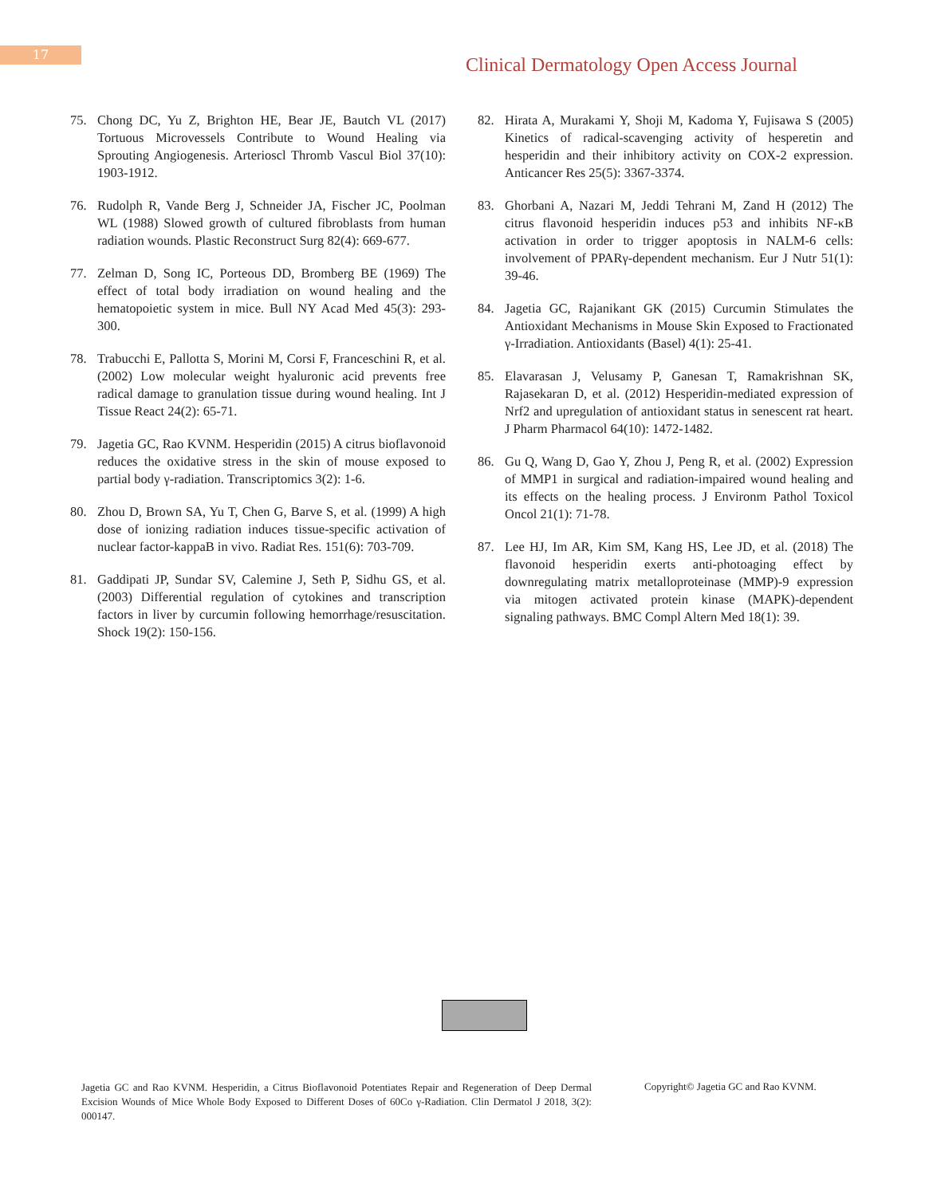17
Clinical Dermatology Open Access Journal
75. Chong DC, Yu Z, Brighton HE, Bear JE, Bautch VL (2017) Tortuous Microvessels Contribute to Wound Healing via Sprouting Angiogenesis. Arterioscl Thromb Vascul Biol 37(10): 1903-1912.
76. Rudolph R, Vande Berg J, Schneider JA, Fischer JC, Poolman WL (1988) Slowed growth of cultured fibroblasts from human radiation wounds. Plastic Reconstruct Surg 82(4): 669-677.
77. Zelman D, Song IC, Porteous DD, Bromberg BE (1969) The effect of total body irradiation on wound healing and the hematopoietic system in mice. Bull NY Acad Med 45(3): 293-300.
78. Trabucchi E, Pallotta S, Morini M, Corsi F, Franceschini R, et al. (2002) Low molecular weight hyaluronic acid prevents free radical damage to granulation tissue during wound healing. Int J Tissue React 24(2): 65-71.
79. Jagetia GC, Rao KVNM. Hesperidin (2015) A citrus bioflavonoid reduces the oxidative stress in the skin of mouse exposed to partial body γ-radiation. Transcriptomics 3(2): 1-6.
80. Zhou D, Brown SA, Yu T, Chen G, Barve S, et al. (1999) A high dose of ionizing radiation induces tissue-specific activation of nuclear factor-kappaB in vivo. Radiat Res. 151(6): 703-709.
81. Gaddipati JP, Sundar SV, Calemine J, Seth P, Sidhu GS, et al. (2003) Differential regulation of cytokines and transcription factors in liver by curcumin following hemorrhage/resuscitation. Shock 19(2): 150-156.
82. Hirata A, Murakami Y, Shoji M, Kadoma Y, Fujisawa S (2005) Kinetics of radical-scavenging activity of hesperetin and hesperidin and their inhibitory activity on COX-2 expression. Anticancer Res 25(5): 3367-3374.
83. Ghorbani A, Nazari M, Jeddi Tehrani M, Zand H (2012) The citrus flavonoid hesperidin induces p53 and inhibits NF-κB activation in order to trigger apoptosis in NALM-6 cells: involvement of PPARγ-dependent mechanism. Eur J Nutr 51(1): 39-46.
84. Jagetia GC, Rajanikant GK (2015) Curcumin Stimulates the Antioxidant Mechanisms in Mouse Skin Exposed to Fractionated γ-Irradiation. Antioxidants (Basel) 4(1): 25-41.
85. Elavarasan J, Velusamy P, Ganesan T, Ramakrishnan SK, Rajasekaran D, et al. (2012) Hesperidin-mediated expression of Nrf2 and upregulation of antioxidant status in senescent rat heart. J Pharm Pharmacol 64(10): 1472-1482.
86. Gu Q, Wang D, Gao Y, Zhou J, Peng R, et al. (2002) Expression of MMP1 in surgical and radiation-impaired wound healing and its effects on the healing process. J Environm Pathol Toxicol Oncol 21(1): 71-78.
87. Lee HJ, Im AR, Kim SM, Kang HS, Lee JD, et al. (2018) The flavonoid hesperidin exerts anti-photoaging effect by downregulating matrix metalloproteinase (MMP)-9 expression via mitogen activated protein kinase (MAPK)-dependent signaling pathways. BMC Compl Altern Med 18(1): 39.
Jagetia GC and Rao KVNM. Hesperidin, a Citrus Bioflavonoid Potentiates Repair and Regeneration of Deep Dermal Excision Wounds of Mice Whole Body Exposed to Different Doses of 60Co γ-Radiation. Clin Dermatol J 2018, 3(2): 000147.
Copyright© Jagetia GC and Rao KVNM.